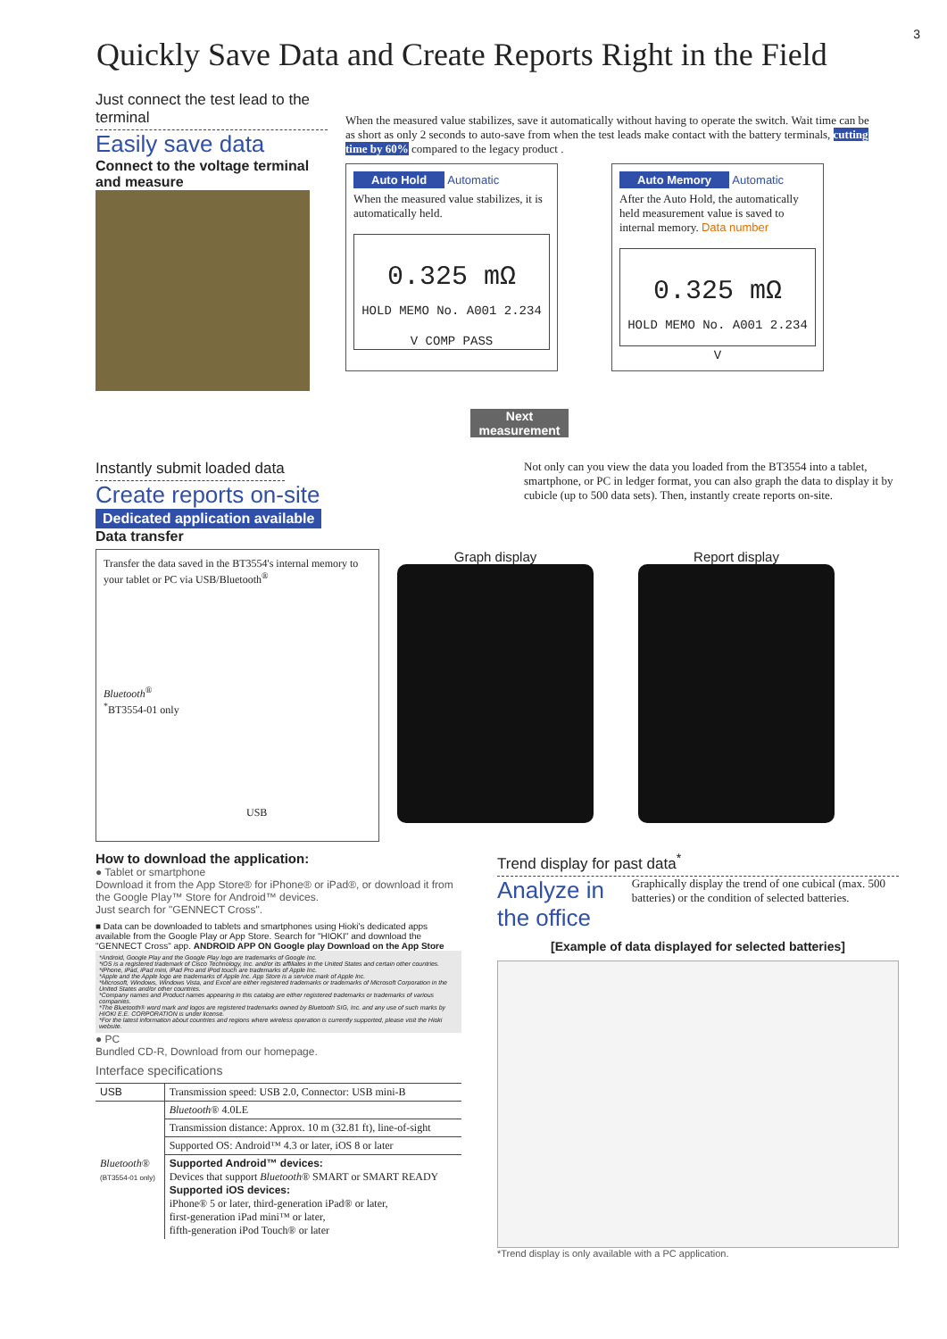3
Quickly Save Data and Create Reports Right in the Field
Just connect the test lead to the terminal
Easily save data
Connect to the voltage terminal and measure
When the measured value stabilizes, save it automatically without having to operate the switch. Wait time can be as short as only 2 seconds to auto-save from when the test leads make contact with the battery terminals, cutting time by 60% compared to the legacy product .
Auto Hold Automatic
When the measured value stabilizes, it is automatically held.
0.325 mΩ
HOLD MEMO No. A001 2.234 V COMP PASS
Auto Memory Automatic
After the Auto Hold, the automatically held measurement value is saved to internal memory. Data number
0.325 mΩ
HOLD MEMO No. A001 2.234 V
Next measurement
Instantly submit loaded data
Create reports on-site Dedicated application available
Data transfer
Not only can you view the data you loaded from the BT3554 into a tablet, smartphone, or PC in ledger format, you can also graph the data to display it by cubicle (up to 500 data sets). Then, instantly create reports on-site.
Transfer the data saved in the BT3554's internal memory to your tablet or PC via USB/Bluetooth<sup>®</sup>
Bluetooth<sup>®</sup>
<sup>*</sup> BT3554-01 only
USB
Graph display Report display
How to download the application:
● Tablet or smartphone
Download it from the App Store® for iPhone® or iPad®, or download it from the Google Play™ Store for Android™ devices.
Just search for "GENNECT Cross".
■ Data can be downloaded to tablets and smartphones using Hioki's dedicated apps available from the Google Play or App Store. Search for "HIOKI" and download the "GENNECT Cross" app. ANDROID APP ON Google play Download on the App Store
*Android, Google Play and the Google Play logo are trademarks of Google Inc.
*iOS is a registered trademark of Cisco Technology, Inc. and/or its affiliates in the United States and certain other countries.
*iPhone, iPad, iPad mini, iPad Pro and iPod touch are trademarks of Apple Inc.
*Apple and the Apple logo are trademarks of Apple Inc. App Store is a service mark of Apple Inc.
*Microsoft, Windows, Windows Vista, and Excel are either registered trademarks or trademarks of Microsoft Corporation in the United States and/or other countries.
*Company names and Product names appearing in this catalog are either registered trademarks or trademarks of various companies.
*The Bluetooth® word mark and logos are registered trademarks owned by Bluetooth SIG, Inc. and any use of such marks by HIOKI E.E. CORPORATION is under license.
*For the latest information about countries and regions where wireless operation is currently supported, please visit the Hioki website.
● PC
Bundled CD-R, Download from our homepage.
Interface specifications
| USB | Transmission speed: USB 2.0, Connector: USB mini-B |
| Bluetooth ® (BT3554-01 only) | Bluetooth ® 4.0LE |
| | Transmission distance: Approx. 10 m (32.81 ft), line-of-sight |
| | Supported OS: Android™ 4.3 or later, iOS 8 or later |
| | Supported Android™ devices: Devices that support Bluetooth ® SMART or SMART READY Supported iOS devices: iPhone® 5 or later, third-generation iPad® or later, first-generation iPad mini™ or later, fifth-generation iPod Touch® or later |
Trend display for past data<sup>*</sup>
Analyze in the office Graphically display the trend of one cubical (max. 500 batteries) or the condition of selected batteries.
[Example of data displayed for selected batteries]
*Trend display is only available with a PC application.